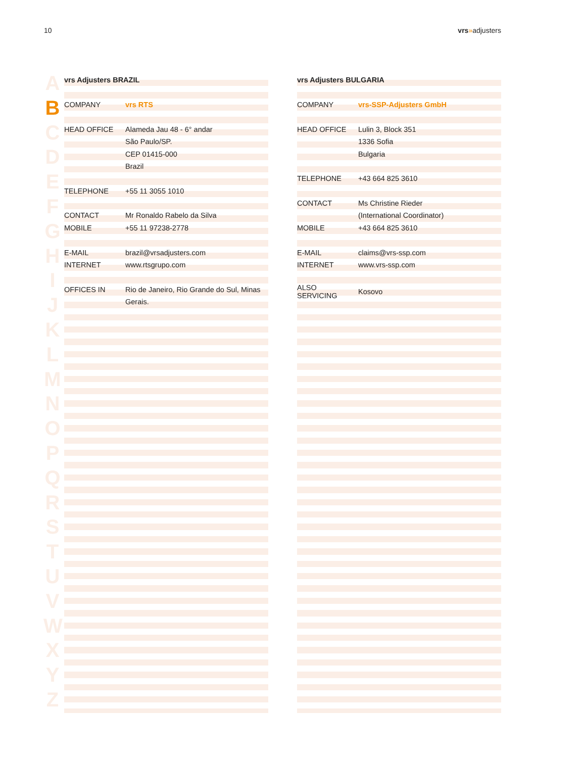10 vrs»adjusters
A
B
C
D
E
F
G
H
I
J
K
L
M
N
O
P
Q
R
S
T
U
V
W
X
Y
Z
| vrs Adjusters BRAZIL | |
| --- | --- |
| COMPANY | vrs RTS |
| HEAD OFFICE | Alameda Jau 48 - 6° andar |
| | São Paulo/SP. |
| | CEP 01415-000 |
| | Brazil |
| TELEPHONE | +55 11 3055 1010 |
| CONTACT | Mr Ronaldo Rabelo da Silva |
| MOBILE | +55 11 97238-2778 |
| E-MAIL | brazil@vrsadjusters.com |
| INTERNET | www.rtsgrupo.com |
| OFFICES IN | Rio de Janeiro, Rio Grande do Sul, Minas |
| | Gerais. |
| vrs Adjusters BULGARIA | |
| --- | --- |
| COMPANY | vrs-SSP-Adjusters GmbH |
| HEAD OFFICE | Lulin 3, Block 351 |
| | 1336 Sofia |
| | Bulgaria |
| TELEPHONE | +43 664 825 3610 |
| CONTACT | Ms Christine Rieder |
| | (International Coordinator) |
| MOBILE | +43 664 825 3610 |
| E-MAIL | claims@vrs-ssp.com |
| INTERNET | www.vrs-ssp.com |
| ALSO SERVICING | Kosovo |